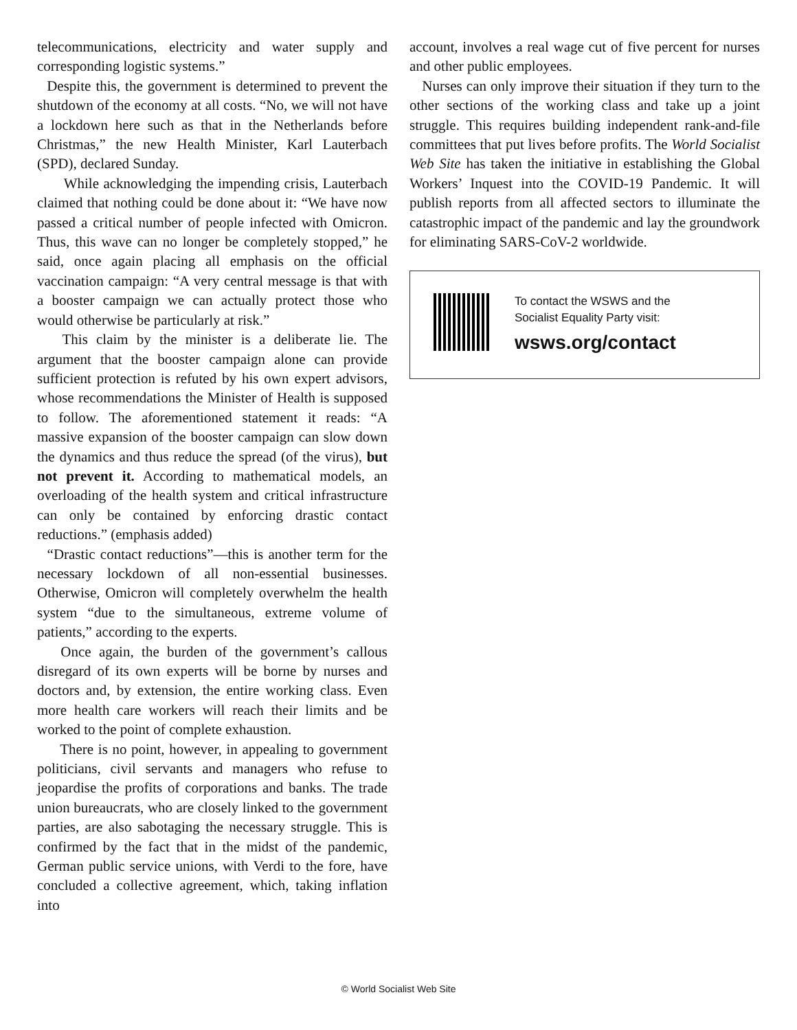telecommunications, electricity and water supply and corresponding logistic systems.”
Despite this, the government is determined to prevent the shutdown of the economy at all costs. “No, we will not have a lockdown here such as that in the Netherlands before Christmas,” the new Health Minister, Karl Lauterbach (SPD), declared Sunday.
While acknowledging the impending crisis, Lauterbach claimed that nothing could be done about it: “We have now passed a critical number of people infected with Omicron. Thus, this wave can no longer be completely stopped,” he said, once again placing all emphasis on the official vaccination campaign: “A very central message is that with a booster campaign we can actually protect those who would otherwise be particularly at risk.”
This claim by the minister is a deliberate lie. The argument that the booster campaign alone can provide sufficient protection is refuted by his own expert advisors, whose recommendations the Minister of Health is supposed to follow. The aforementioned statement it reads: “A massive expansion of the booster campaign can slow down the dynamics and thus reduce the spread (of the virus), but not prevent it. According to mathematical models, an overloading of the health system and critical infrastructure can only be contained by enforcing drastic contact reductions.” (emphasis added)
“Drastic contact reductions”—this is another term for the necessary lockdown of all non-essential businesses. Otherwise, Omicron will completely overwhelm the health system “due to the simultaneous, extreme volume of patients,” according to the experts.
Once again, the burden of the government’s callous disregard of its own experts will be borne by nurses and doctors and, by extension, the entire working class. Even more health care workers will reach their limits and be worked to the point of complete exhaustion.
There is no point, however, in appealing to government politicians, civil servants and managers who refuse to jeopardise the profits of corporations and banks. The trade union bureaucrats, who are closely linked to the government parties, are also sabotaging the necessary struggle. This is confirmed by the fact that in the midst of the pandemic, German public service unions, with Verdi to the fore, have concluded a collective agreement, which, taking inflation into
account, involves a real wage cut of five percent for nurses and other public employees.
Nurses can only improve their situation if they turn to the other sections of the working class and take up a joint struggle. This requires building independent rank-and-file committees that put lives before profits. The World Socialist Web Site has taken the initiative in establishing the Global Workers’ Inquest into the COVID-19 Pandemic. It will publish reports from all affected sectors to illuminate the catastrophic impact of the pandemic and lay the groundwork for eliminating SARS-CoV-2 worldwide.
To contact the WSWS and the
Socialist Equality Party visit:
wsws.org/contact
© World Socialist Web Site